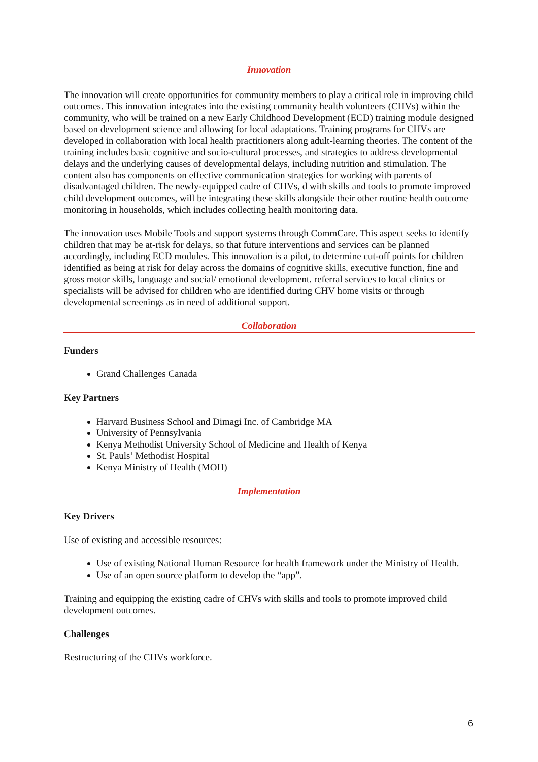Innovation
The innovation will create opportunities for community members to play a critical role in improving child outcomes. This innovation integrates into the existing community health volunteers (CHVs) within the community, who will be trained on a new Early Childhood Development (ECD) training module designed based on development science and allowing for local adaptations. Training programs for CHVs are developed in collaboration with local health practitioners along adult-learning theories. The content of the training includes basic cognitive and socio-cultural processes, and strategies to address developmental delays and the underlying causes of developmental delays, including nutrition and stimulation. The content also has components on effective communication strategies for working with parents of disadvantaged children. The newly-equipped cadre of CHVs, d with skills and tools to promote improved child development outcomes, will be integrating these skills alongside their other routine health outcome monitoring in households, which includes collecting health monitoring data.
The innovation uses Mobile Tools and support systems through CommCare. This aspect seeks to identify children that may be at-risk for delays, so that future interventions and services can be planned accordingly, including ECD modules. This innovation is a pilot, to determine cut-off points for children identified as being at risk for delay across the domains of cognitive skills, executive function, fine and gross motor skills, language and social/ emotional development. referral services to local clinics or specialists will be advised for children who are identified during CHV home visits or through developmental screenings as in need of additional support.
Collaboration
Funders
Grand Challenges Canada
Key Partners
Harvard Business School and Dimagi Inc. of Cambridge MA
University of Pennsylvania
Kenya Methodist University School of Medicine and Health of Kenya
St. Pauls’ Methodist Hospital
Kenya Ministry of Health (MOH)
Implementation
Key Drivers
Use of existing and accessible resources:
Use of existing National Human Resource for health framework under the Ministry of Health.
Use of an open source platform to develop the “app”.
Training and equipping the existing cadre of CHVs with skills and tools to promote improved child development outcomes.
Challenges
Restructuring of the CHVs workforce.
6